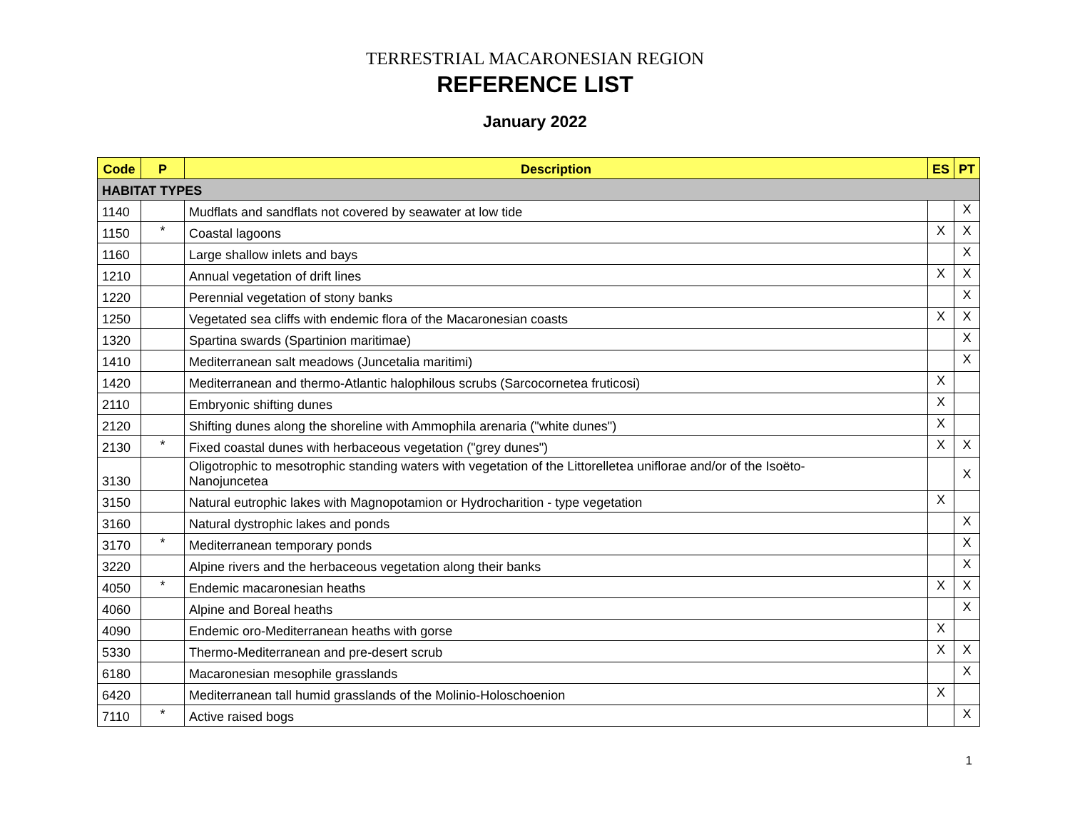TERRESTRIAL MACARONESIAN REGION
REFERENCE LIST
January 2022
| Code | P | Description | ES | PT |
| --- | --- | --- | --- | --- |
| HABITAT TYPES | | | | |
| 1140 | | Mudflats and sandflats not covered by seawater at low tide | | X |
| 1150 | * | Coastal lagoons | X | X |
| 1160 | | Large shallow inlets and bays | | X |
| 1210 | | Annual vegetation of drift lines | X | X |
| 1220 | | Perennial vegetation of stony banks | | X |
| 1250 | | Vegetated sea cliffs with endemic flora of the Macaronesian coasts | X | X |
| 1320 | | Spartina swards (Spartinion maritimae) | | X |
| 1410 | | Mediterranean salt meadows (Juncetalia maritimi) | | X |
| 1420 | | Mediterranean and thermo-Atlantic halophilous scrubs (Sarcocornetea fruticosi) | X | |
| 2110 | | Embryonic shifting dunes | X | |
| 2120 | | Shifting dunes along the shoreline with Ammophila arenaria ("white dunes") | X | |
| 2130 | * | Fixed coastal dunes with herbaceous vegetation ("grey dunes") | X | X |
| 3130 | | Oligotrophic to mesotrophic standing waters with vegetation of the Littorelletea uniflorae and/or of the Isoëto- Nanojuncetea | | X |
| 3150 | | Natural eutrophic lakes with Magnopotamion or Hydrocharition - type vegetation | X | |
| 3160 | | Natural dystrophic lakes and ponds | | X |
| 3170 | * | Mediterranean temporary ponds | | X |
| 3220 | | Alpine rivers and the herbaceous vegetation along their banks | | X |
| 4050 | * | Endemic macaronesian heaths | X | X |
| 4060 | | Alpine and Boreal heaths | | X |
| 4090 | | Endemic oro-Mediterranean heaths with gorse | X | |
| 5330 | | Thermo-Mediterranean and pre-desert scrub | X | X |
| 6180 | | Macaronesian mesophile grasslands | | X |
| 6420 | | Mediterranean tall humid grasslands of the Molinio-Holoschoenion | X | |
| 7110 | * | Active raised bogs | | X |
1